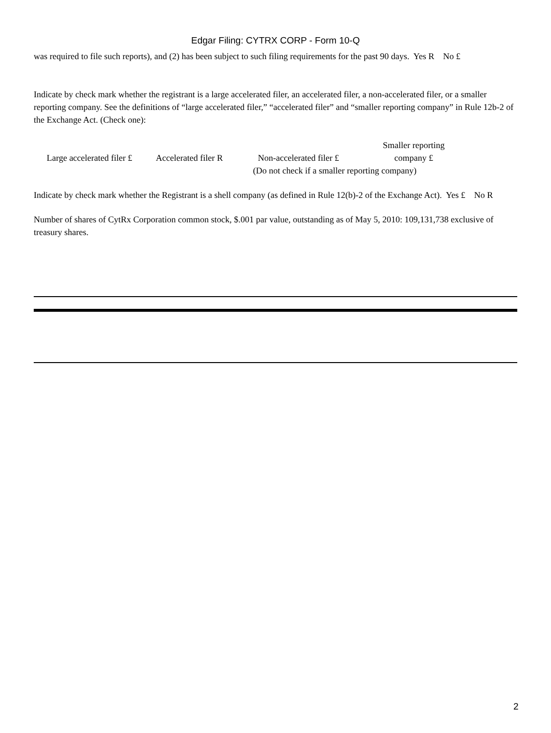Edgar Filing: CYTRX CORP - Form 10-Q
was required to file such reports), and (2) has been subject to such filing requirements for the past 90 days. Yes R No £
Indicate by check mark whether the registrant is a large accelerated filer, an accelerated filer, a non-accelerated filer, or a smaller reporting company. See the definitions of “large accelerated filer,” “accelerated filer” and “smaller reporting company” in Rule 12b-2 of the Exchange Act. (Check one):
| Large accelerated filer £ | Accelerated filer R | Non-accelerated filer £ | Smaller reporting company £ |
| | | (Do not check if a smaller reporting company) | |
Indicate by check mark whether the Registrant is a shell company (as defined in Rule 12(b)-2 of the Exchange Act). Yes £ No R
Number of shares of CytRx Corporation common stock, $.001 par value, outstanding as of May 5, 2010: 109,131,738 exclusive of treasury shares.
2